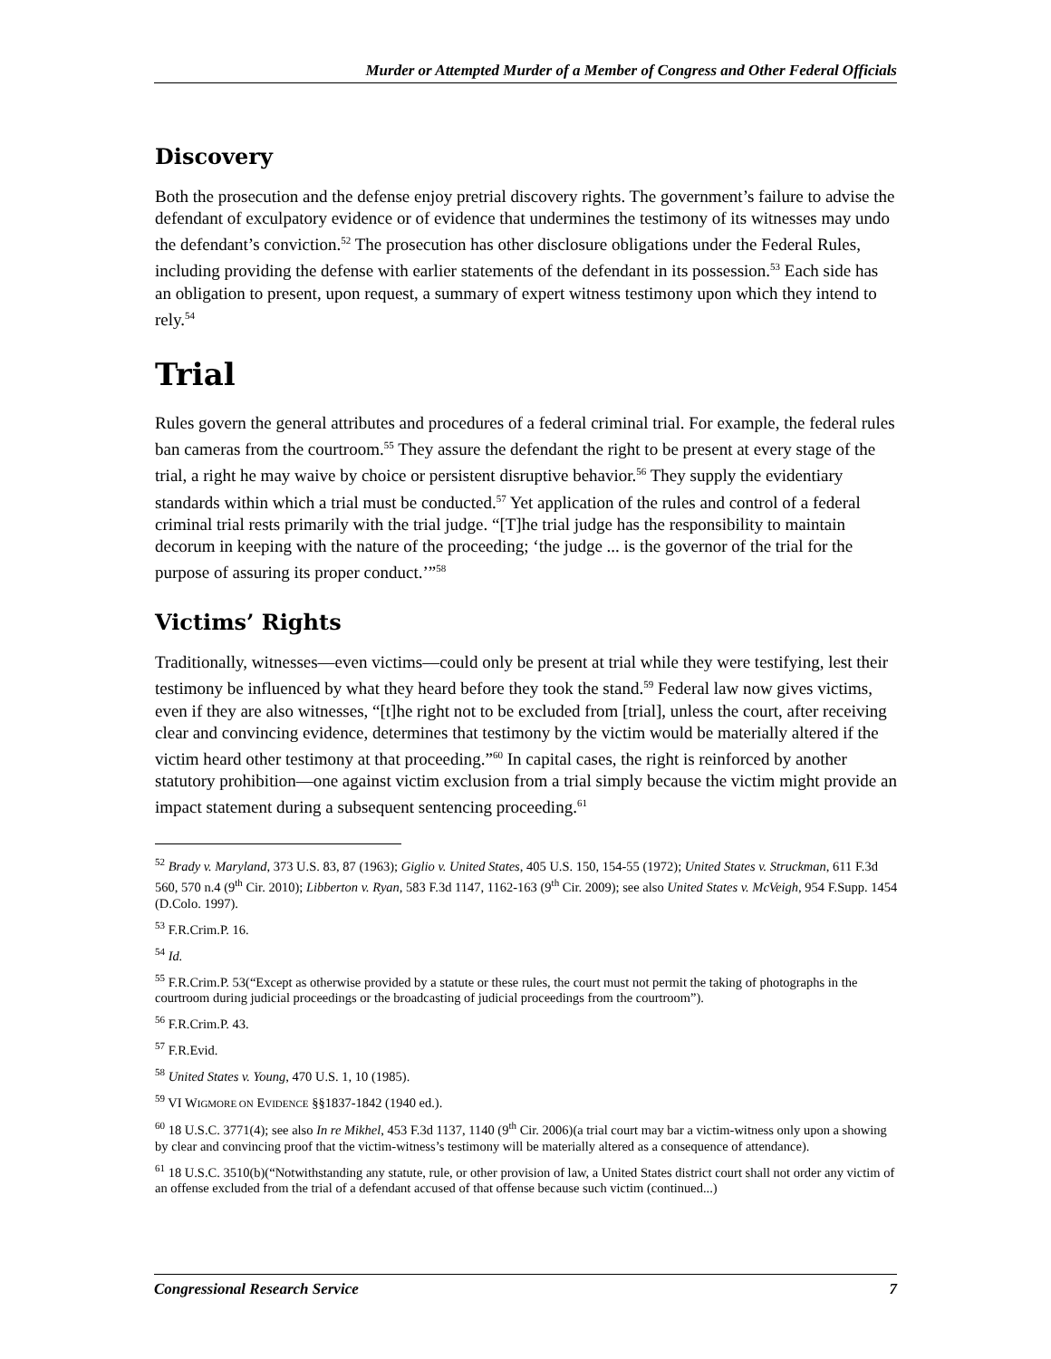Murder or Attempted Murder of a Member of Congress and Other Federal Officials
Discovery
Both the prosecution and the defense enjoy pretrial discovery rights. The government’s failure to advise the defendant of exculpatory evidence or of evidence that undermines the testimony of its witnesses may undo the defendant’s conviction.<sup>52</sup> The prosecution has other disclosure obligations under the Federal Rules, including providing the defense with earlier statements of the defendant in its possession.<sup>53</sup> Each side has an obligation to present, upon request, a summary of expert witness testimony upon which they intend to rely.<sup>54</sup>
Trial
Rules govern the general attributes and procedures of a federal criminal trial. For example, the federal rules ban cameras from the courtroom.<sup>55</sup> They assure the defendant the right to be present at every stage of the trial, a right he may waive by choice or persistent disruptive behavior.<sup>56</sup> They supply the evidentiary standards within which a trial must be conducted.<sup>57</sup> Yet application of the rules and control of a federal criminal trial rests primarily with the trial judge. “[T]he trial judge has the responsibility to maintain decorum in keeping with the nature of the proceeding; ‘the judge ... is the governor of the trial for the purpose of assuring its proper conduct.’”<sup>58</sup>
Victims’ Rights
Traditionally, witnesses—even victims—could only be present at trial while they were testifying, lest their testimony be influenced by what they heard before they took the stand.<sup>59</sup> Federal law now gives victims, even if they are also witnesses, “[t]he right not to be excluded from [trial], unless the court, after receiving clear and convincing evidence, determines that testimony by the victim would be materially altered if the victim heard other testimony at that proceeding.”<sup>60</sup> In capital cases, the right is reinforced by another statutory prohibition—one against victim exclusion from a trial simply because the victim might provide an impact statement during a subsequent sentencing proceeding.<sup>61</sup>
<sup>52</sup> Brady v. Maryland, 373 U.S. 83, 87 (1963); Giglio v. United States, 405 U.S. 150, 154-55 (1972); United States v. Struckman, 611 F.3d 560, 570 n.4 (9<sup>th</sup> Cir. 2010); Libberton v. Ryan, 583 F.3d 1147, 1162-163 (9<sup>th</sup> Cir. 2009); see also United States v. McVeigh, 954 F.Supp. 1454 (D.Colo. 1997).
<sup>53</sup> F.R.Crim.P. 16.
<sup>54</sup> Id.
<sup>55</sup> F.R.Crim.P. 53(“Except as otherwise provided by a statute or these rules, the court must not permit the taking of photographs in the courtroom during judicial proceedings or the broadcasting of judicial proceedings from the courtroom”).
<sup>56</sup> F.R.Crim.P. 43.
<sup>57</sup> F.R.Evid.
<sup>58</sup> United States v. Young, 470 U.S. 1, 10 (1985).
<sup>59</sup> VI WIGMORE ON EVIDENCE §§1837-1842 (1940 ed.).
<sup>60</sup> 18 U.S.C. 3771(4); see also In re Mikhel, 453 F.3d 1137, 1140 (9<sup>th</sup> Cir. 2006)(a trial court may bar a victim-witness only upon a showing by clear and convincing proof that the victim-witness’s testimony will be materially altered as a consequence of attendance).
<sup>61</sup> 18 U.S.C. 3510(b)(“Notwithstanding any statute, rule, or other provision of law, a United States district court shall not order any victim of an offense excluded from the trial of a defendant accused of that offense because such victim (continued...)
Congressional Research Service 7